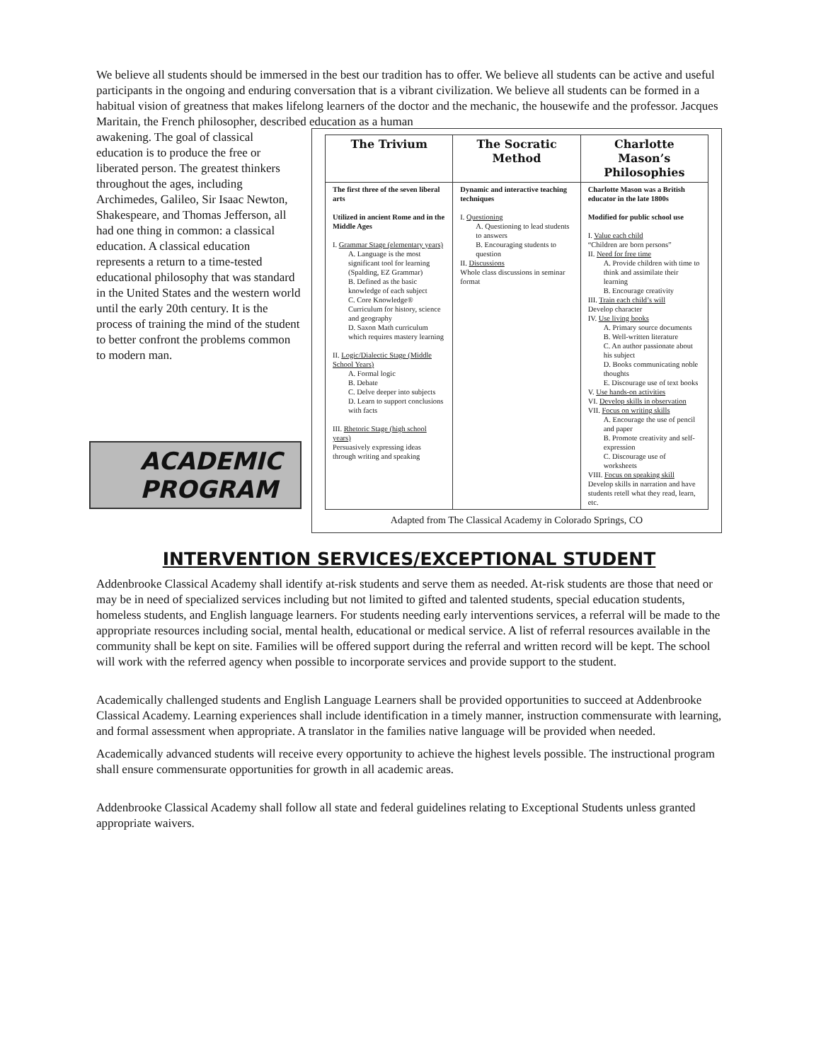We believe all students should be immersed in the best our tradition has to offer. We believe all students can be active and useful participants in the ongoing and enduring conversation that is a vibrant civilization. We believe all students can be formed in a habitual vision of greatness that makes lifelong learners of the doctor and the mechanic, the housewife and the professor. Jacques Maritain, the French philosopher, described education as a human
awakening. The goal of classical education is to produce the free or liberated person. The greatest thinkers throughout the ages, including Archimedes, Galileo, Sir Isaac Newton, Shakespeare, and Thomas Jefferson, all had one thing in common: a classical education. A classical education represents a return to a time-tested educational philosophy that was standard in the United States and the western world until the early 20th century. It is the process of training the mind of the student to better confront the problems common to modern man.
ACADEMIC
PROGRAM
| The Trivium | The Socratic Method | Charlotte Mason’s Philosophies |
| --- | --- | --- |
| The first three of the seven liberal arts Utilized in ancient Rome and in the Middle Ages I. Grammar Stage (elementary years) A. Language is the most significant tool for learning (Spalding, EZ Grammar) B. Defined as the basic knowledge of each subject C. Core Knowledge® Curriculum for history, science and geography D. Saxon Math curriculum which requires mastery learning II. Logic/Dialectic Stage (Middle School Years) A. Formal logic B. Debate C. Delve deeper into subjects D. Learn to support conclusions with facts III. Rhetoric Stage (high school years) Persuasively expressing ideas through writing and speaking | Dynamic and interactive teaching techniques I. Questioning A. Questioning to lead students to answers B. Encouraging students to question II. Discussions Whole class discussions in seminar format | Charlotte Mason was a British educator in the late 1800s Modified for public school use I. Value each child “Children are born persons” II. Need for free time A. Provide children with time to think and assimilate their learning B. Encourage creativity III. Train each child’s will Develop character IV. Use living books A. Primary source documents B. Well-written literature C. An author passionate about his subject D. Books communicating noble thoughts E. Discourage use of text books V. Use hands-on activities VI. Develop skills in observation VII. Focus on writing skills A. Encourage the use of pencil and paper B. Promote creativity and self-expression C. Discourage use of worksheets VIII. Focus on speaking skill Develop skills in narration and have students retell what they read, learn, etc. |
Adapted from The Classical Academy in Colorado Springs, CO
INTERVENTION SERVICES/EXCEPTIONAL STUDENT
Addenbrooke Classical Academy shall identify at-risk students and serve them as needed. At-risk students are those that need or may be in need of specialized services including but not limited to gifted and talented students, special education students, homeless students, and English language learners. For students needing early interventions services, a referral will be made to the appropriate resources including social, mental health, educational or medical service. A list of referral resources available in the community shall be kept on site. Families will be offered support during the referral and written record will be kept. The school will work with the referred agency when possible to incorporate services and provide support to the student.
Academically challenged students and English Language Learners shall be provided opportunities to succeed at Addenbrooke Classical Academy. Learning experiences shall include identification in a timely manner, instruction commensurate with learning, and formal assessment when appropriate. A translator in the families native language will be provided when needed.
Academically advanced students will receive every opportunity to achieve the highest levels possible. The instructional program shall ensure commensurate opportunities for growth in all academic areas.
Addenbrooke Classical Academy shall follow all state and federal guidelines relating to Exceptional Students unless granted appropriate waivers.